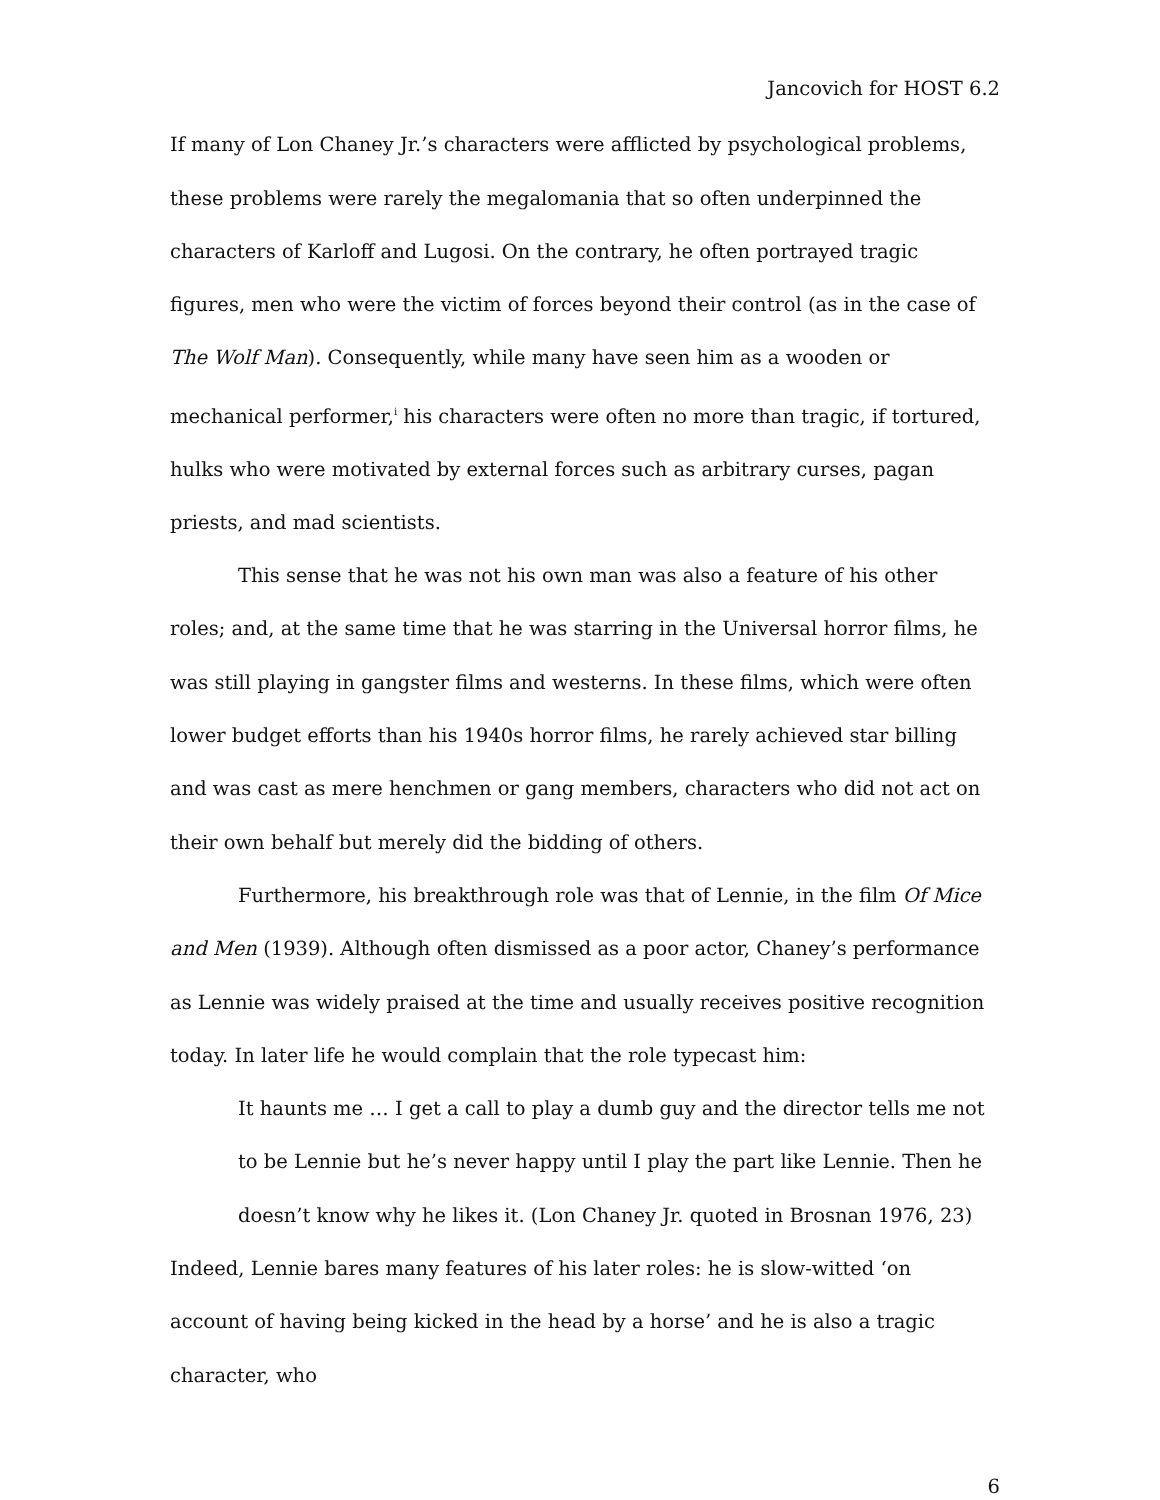Jancovich for HOST 6.2
If many of Lon Chaney Jr.’s characters were afflicted by psychological problems, these problems were rarely the megalomania that so often underpinned the characters of Karloff and Lugosi. On the contrary, he often portrayed tragic figures, men who were the victim of forces beyond their control (as in the case of The Wolf Man). Consequently, while many have seen him as a wooden or mechanical performer,<sup>i</sup> his characters were often no more than tragic, if tortured, hulks who were motivated by external forces such as arbitrary curses, pagan priests, and mad scientists.
This sense that he was not his own man was also a feature of his other roles; and, at the same time that he was starring in the Universal horror films, he was still playing in gangster films and westerns. In these films, which were often lower budget efforts than his 1940s horror films, he rarely achieved star billing and was cast as mere henchmen or gang members, characters who did not act on their own behalf but merely did the bidding of others.
Furthermore, his breakthrough role was that of Lennie, in the film Of Mice and Men (1939). Although often dismissed as a poor actor, Chaney’s performance as Lennie was widely praised at the time and usually receives positive recognition today. In later life he would complain that the role typecast him:
It haunts me … I get a call to play a dumb guy and the director tells me not to be Lennie but he’s never happy until I play the part like Lennie. Then he doesn’t know why he likes it. (Lon Chaney Jr. quoted in Brosnan 1976, 23)
Indeed, Lennie bares many features of his later roles: he is slow-witted ‘on account of having being kicked in the head by a horse’ and he is also a tragic character, who
6